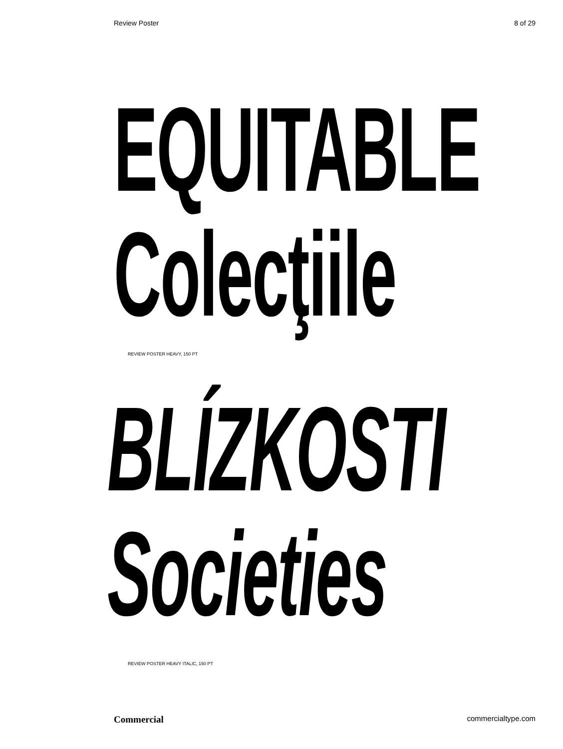Review Poster 8 of 29
EQUITABLE
Colecţiile
REVIEW POSTER HEAVY, 150 PT
BLÍZKOSTI
Societies
REVIEW POSTER HEAVY ITALIC, 150 PT
Commercial commercialtype.com